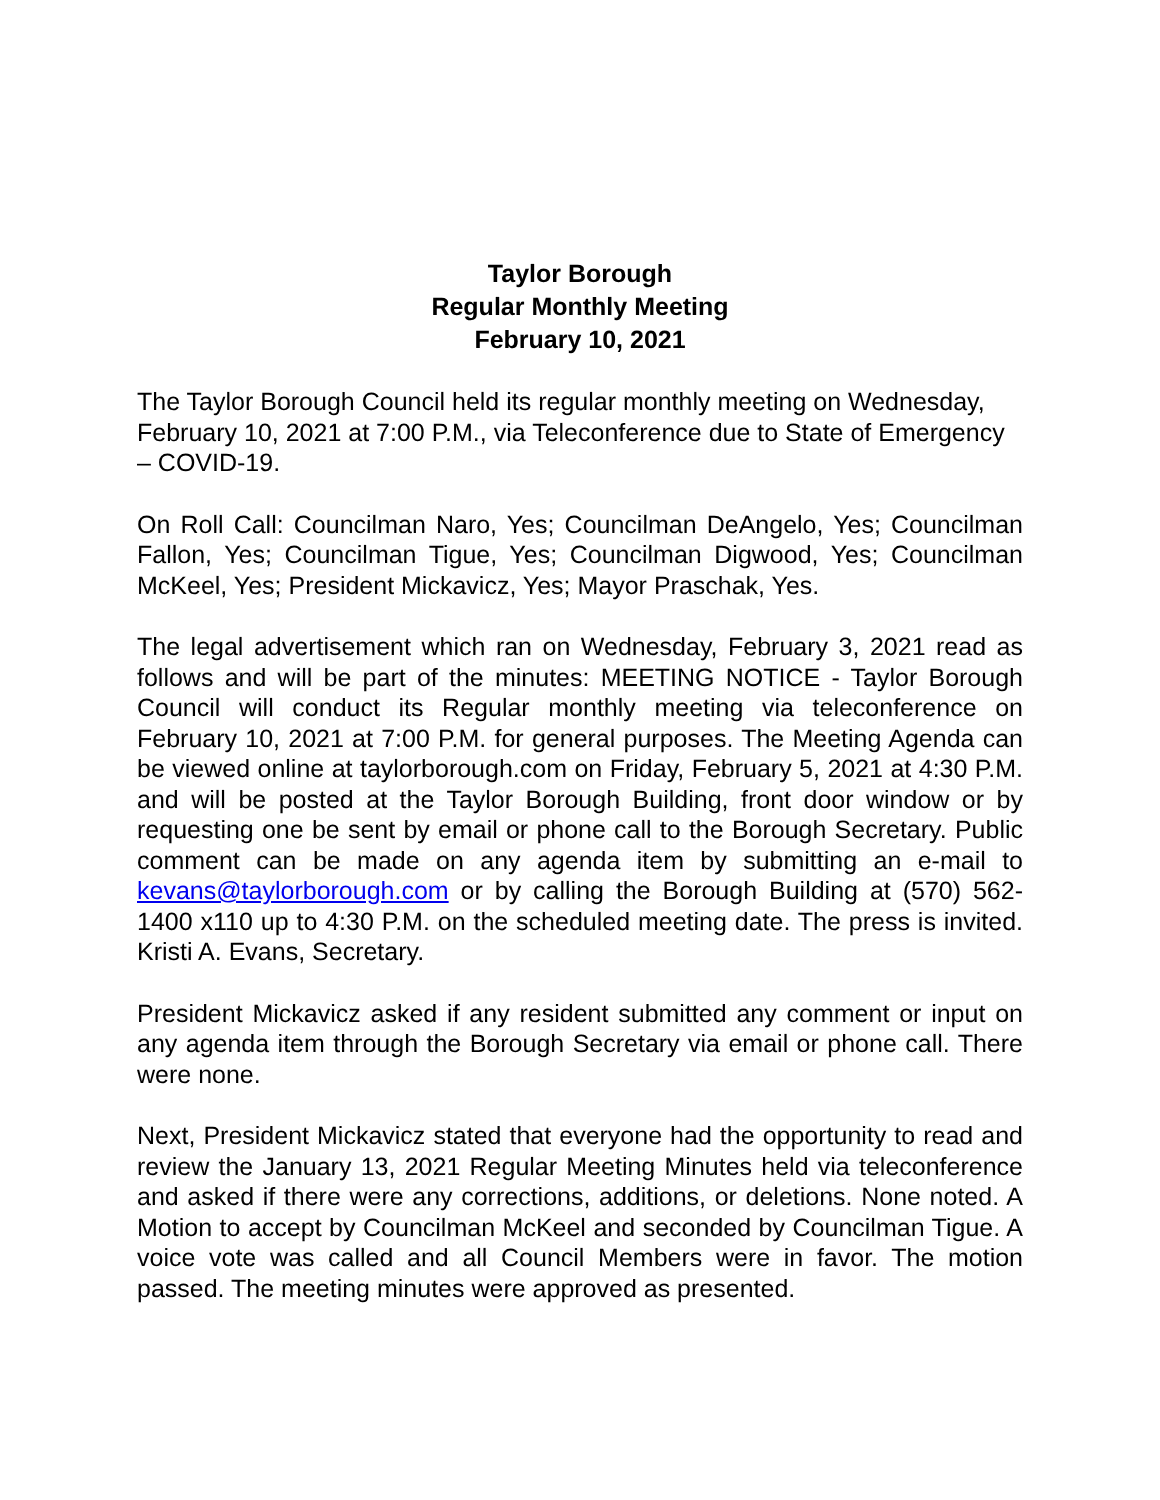Taylor Borough
Regular Monthly Meeting
February 10, 2021
The Taylor Borough Council held its regular monthly meeting on Wednesday, February 10, 2021 at 7:00 P.M., via Teleconference due to State of Emergency – COVID-19.
On Roll Call: Councilman Naro, Yes; Councilman DeAngelo, Yes; Councilman Fallon, Yes; Councilman Tigue, Yes; Councilman Digwood, Yes; Councilman McKeel, Yes; President Mickavicz, Yes; Mayor Praschak, Yes.
The legal advertisement which ran on Wednesday, February 3, 2021 read as follows and will be part of the minutes: MEETING NOTICE - Taylor Borough Council will conduct its Regular monthly meeting via teleconference on February 10, 2021 at 7:00 P.M. for general purposes. The Meeting Agenda can be viewed online at taylorborough.com on Friday, February 5, 2021 at 4:30 P.M. and will be posted at the Taylor Borough Building, front door window or by requesting one be sent by email or phone call to the Borough Secretary. Public comment can be made on any agenda item by submitting an e-mail to kevans@taylorborough.com or by calling the Borough Building at (570) 562-1400 x110 up to 4:30 P.M. on the scheduled meeting date. The press is invited. Kristi A. Evans, Secretary.
President Mickavicz asked if any resident submitted any comment or input on any agenda item through the Borough Secretary via email or phone call. There were none.
Next, President Mickavicz stated that everyone had the opportunity to read and review the January 13, 2021 Regular Meeting Minutes held via teleconference and asked if there were any corrections, additions, or deletions. None noted. A Motion to accept by Councilman McKeel and seconded by Councilman Tigue. A voice vote was called and all Council Members were in favor. The motion passed. The meeting minutes were approved as presented.